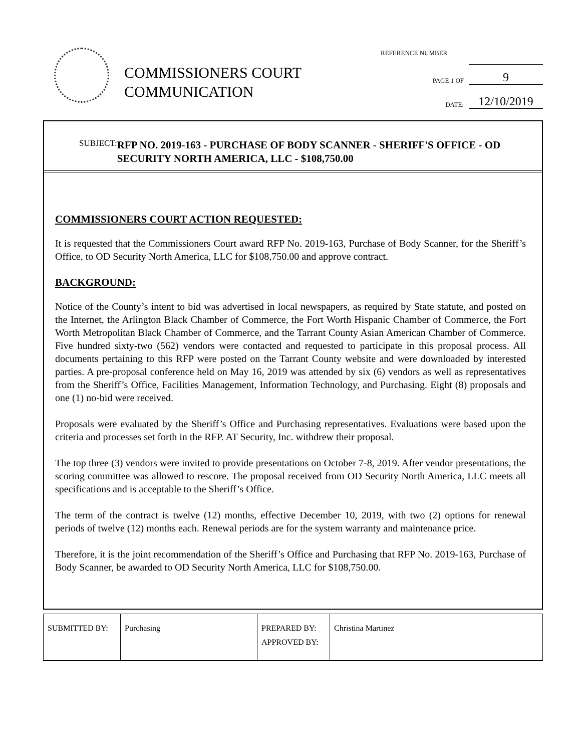COMMISSIONERS COURT
COMMUNICATION
REFERENCE NUMBER
PAGE 1 OF 9
DATE: 12/10/2019
SUBJECT:
RFP NO. 2019-163 - PURCHASE OF BODY SCANNER - SHERIFF'S OFFICE - OD SECURITY NORTH AMERICA, LLC - $108,750.00
COMMISSIONERS COURT ACTION REQUESTED:
It is requested that the Commissioners Court award RFP No. 2019-163, Purchase of Body Scanner, for the Sheriff’s Office, to OD Security North America, LLC for $108,750.00 and approve contract.
BACKGROUND:
Notice of the County’s intent to bid was advertised in local newspapers, as required by State statute, and posted on the Internet, the Arlington Black Chamber of Commerce, the Fort Worth Hispanic Chamber of Commerce, the Fort Worth Metropolitan Black Chamber of Commerce, and the Tarrant County Asian American Chamber of Commerce. Five hundred sixty-two (562) vendors were contacted and requested to participate in this proposal process. All documents pertaining to this RFP were posted on the Tarrant County website and were downloaded by interested parties. A pre-proposal conference held on May 16, 2019 was attended by six (6) vendors as well as representatives from the Sheriff’s Office, Facilities Management, Information Technology, and Purchasing. Eight (8) proposals and one (1) no-bid were received.
Proposals were evaluated by the Sheriff’s Office and Purchasing representatives. Evaluations were based upon the criteria and processes set forth in the RFP. AT Security, Inc. withdrew their proposal.
The top three (3) vendors were invited to provide presentations on October 7-8, 2019. After vendor presentations, the scoring committee was allowed to rescore. The proposal received from OD Security North America, LLC meets all specifications and is acceptable to the Sheriff’s Office.
The term of the contract is twelve (12) months, effective December 10, 2019, with two (2) options for renewal periods of twelve (12) months each. Renewal periods are for the system warranty and maintenance price.
Therefore, it is the joint recommendation of the Sheriff’s Office and Purchasing that RFP No. 2019-163, Purchase of Body Scanner, be awarded to OD Security North America, LLC for $108,750.00.
| SUBMITTED BY: | Purchasing | PREPARED BY: APPROVED BY: | Christina Martinez |